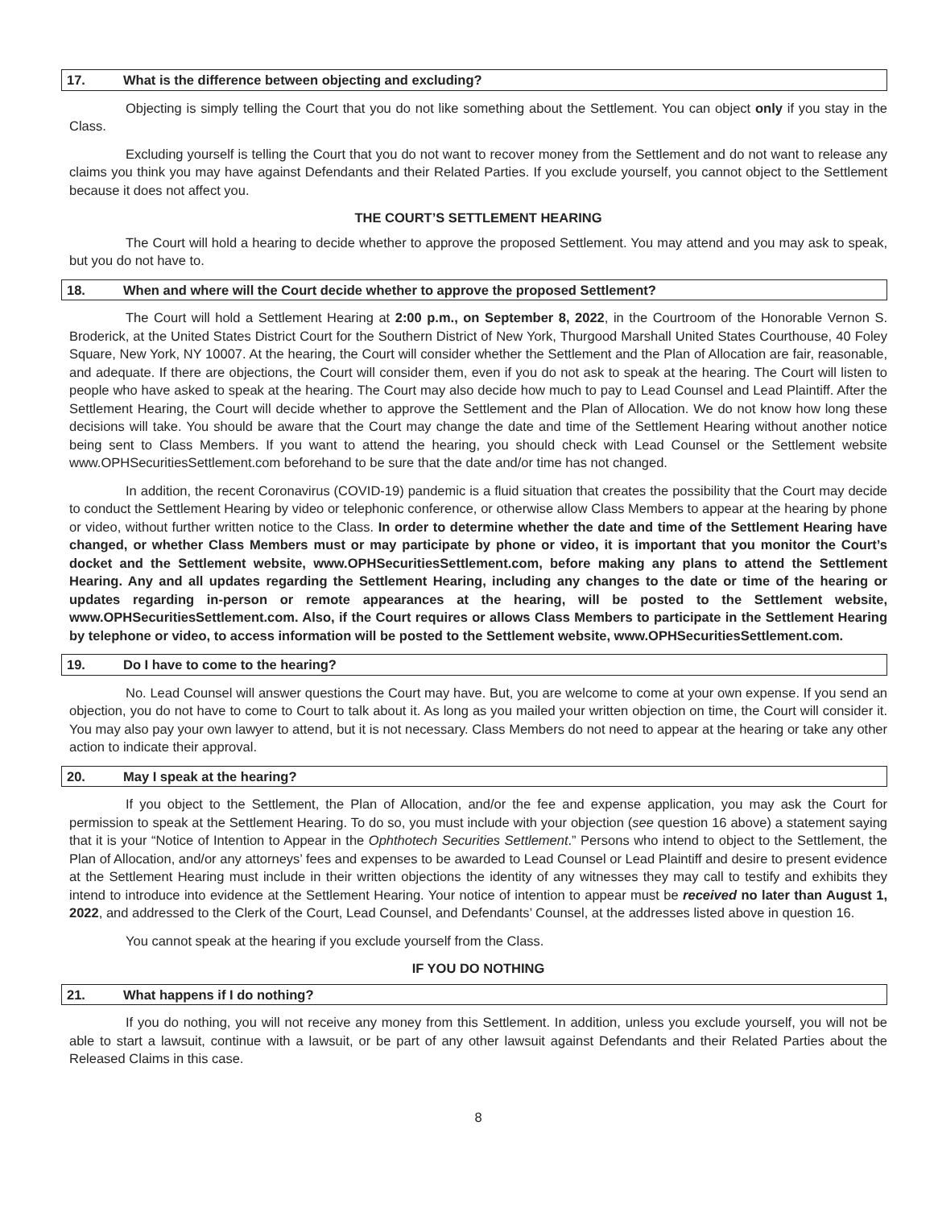17. What is the difference between objecting and excluding?
Objecting is simply telling the Court that you do not like something about the Settlement. You can object only if you stay in the Class.
Excluding yourself is telling the Court that you do not want to recover money from the Settlement and do not want to release any claims you think you may have against Defendants and their Related Parties. If you exclude yourself, you cannot object to the Settlement because it does not affect you.
THE COURT’S SETTLEMENT HEARING
The Court will hold a hearing to decide whether to approve the proposed Settlement. You may attend and you may ask to speak, but you do not have to.
18. When and where will the Court decide whether to approve the proposed Settlement?
The Court will hold a Settlement Hearing at 2:00 p.m., on September 8, 2022, in the Courtroom of the Honorable Vernon S. Broderick, at the United States District Court for the Southern District of New York, Thurgood Marshall United States Courthouse, 40 Foley Square, New York, NY 10007. At the hearing, the Court will consider whether the Settlement and the Plan of Allocation are fair, reasonable, and adequate. If there are objections, the Court will consider them, even if you do not ask to speak at the hearing. The Court will listen to people who have asked to speak at the hearing. The Court may also decide how much to pay to Lead Counsel and Lead Plaintiff. After the Settlement Hearing, the Court will decide whether to approve the Settlement and the Plan of Allocation. We do not know how long these decisions will take. You should be aware that the Court may change the date and time of the Settlement Hearing without another notice being sent to Class Members. If you want to attend the hearing, you should check with Lead Counsel or the Settlement website www.OPHSecuritiesSettlement.com beforehand to be sure that the date and/or time has not changed.
In addition, the recent Coronavirus (COVID-19) pandemic is a fluid situation that creates the possibility that the Court may decide to conduct the Settlement Hearing by video or telephonic conference, or otherwise allow Class Members to appear at the hearing by phone or video, without further written notice to the Class. In order to determine whether the date and time of the Settlement Hearing have changed, or whether Class Members must or may participate by phone or video, it is important that you monitor the Court’s docket and the Settlement website, www.OPHSecuritiesSettlement.com, before making any plans to attend the Settlement Hearing. Any and all updates regarding the Settlement Hearing, including any changes to the date or time of the hearing or updates regarding in-person or remote appearances at the hearing, will be posted to the Settlement website, www.OPHSecuritiesSettlement.com. Also, if the Court requires or allows Class Members to participate in the Settlement Hearing by telephone or video, to access information will be posted to the Settlement website, www.OPHSecuritiesSettlement.com.
19. Do I have to come to the hearing?
No. Lead Counsel will answer questions the Court may have. But, you are welcome to come at your own expense. If you send an objection, you do not have to come to Court to talk about it. As long as you mailed your written objection on time, the Court will consider it. You may also pay your own lawyer to attend, but it is not necessary. Class Members do not need to appear at the hearing or take any other action to indicate their approval.
20. May I speak at the hearing?
If you object to the Settlement, the Plan of Allocation, and/or the fee and expense application, you may ask the Court for permission to speak at the Settlement Hearing. To do so, you must include with your objection (see question 16 above) a statement saying that it is your “Notice of Intention to Appear in the Ophthotech Securities Settlement.” Persons who intend to object to the Settlement, the Plan of Allocation, and/or any attorneys’ fees and expenses to be awarded to Lead Counsel or Lead Plaintiff and desire to present evidence at the Settlement Hearing must include in their written objections the identity of any witnesses they may call to testify and exhibits they intend to introduce into evidence at the Settlement Hearing. Your notice of intention to appear must be received no later than August 1, 2022, and addressed to the Clerk of the Court, Lead Counsel, and Defendants’ Counsel, at the addresses listed above in question 16.
You cannot speak at the hearing if you exclude yourself from the Class.
IF YOU DO NOTHING
21. What happens if I do nothing?
If you do nothing, you will not receive any money from this Settlement. In addition, unless you exclude yourself, you will not be able to start a lawsuit, continue with a lawsuit, or be part of any other lawsuit against Defendants and their Related Parties about the Released Claims in this case.
8